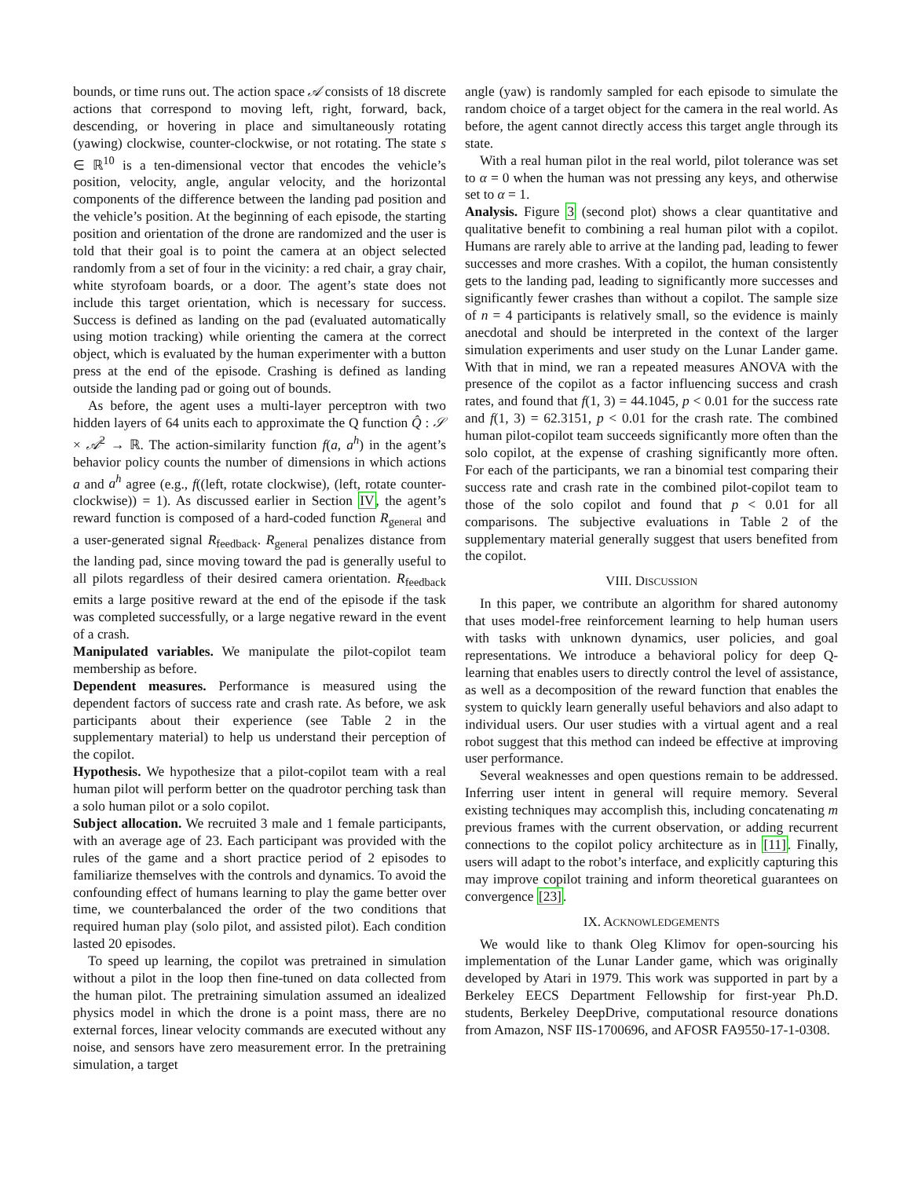bounds, or time runs out. The action space 𝒜 consists of 18 discrete actions that correspond to moving left, right, forward, back, descending, or hovering in place and simultaneously rotating (yawing) clockwise, counter-clockwise, or not rotating. The state s ∈ ℝ<sup>10</sup> is a ten-dimensional vector that encodes the vehicle’s position, velocity, angle, angular velocity, and the horizontal components of the difference between the landing pad position and the vehicle’s position. At the beginning of each episode, the starting position and orientation of the drone are randomized and the user is told that their goal is to point the camera at an object selected randomly from a set of four in the vicinity: a red chair, a gray chair, white styrofoam boards, or a door. The agent’s state does not include this target orientation, which is necessary for success. Success is defined as landing on the pad (evaluated automatically using motion tracking) while orienting the camera at the correct object, which is evaluated by the human experimenter with a button press at the end of the episode. Crashing is defined as landing outside the landing pad or going out of bounds.
As before, the agent uses a multi-layer perceptron with two hidden layers of 64 units each to approximate the Q function Q̂ : 𝒮 × 𝒜<sup>2</sup> → ℝ. The action-similarity function f(a, a<sup>h</sup>) in the agent’s behavior policy counts the number of dimensions in which actions a and a<sup>h</sup> agree (e.g., f((left, rotate clockwise), (left, rotate counter-clockwise)) = 1). As discussed earlier in Section IV, the agent’s reward function is composed of a hard-coded function R<sub>general</sub> and a user-generated signal R<sub>feedback</sub>. R<sub>general</sub> penalizes distance from the landing pad, since moving toward the pad is generally useful to all pilots regardless of their desired camera orientation. R<sub>feedback</sub> emits a large positive reward at the end of the episode if the task was completed successfully, or a large negative reward in the event of a crash.
Manipulated variables. We manipulate the pilot-copilot team membership as before.
Dependent measures. Performance is measured using the dependent factors of success rate and crash rate. As before, we ask participants about their experience (see Table 2 in the supplementary material) to help us understand their perception of the copilot.
Hypothesis. We hypothesize that a pilot-copilot team with a real human pilot will perform better on the quadrotor perching task than a solo human pilot or a solo copilot.
Subject allocation. We recruited 3 male and 1 female participants, with an average age of 23. Each participant was provided with the rules of the game and a short practice period of 2 episodes to familiarize themselves with the controls and dynamics. To avoid the confounding effect of humans learning to play the game better over time, we counterbalanced the order of the two conditions that required human play (solo pilot, and assisted pilot). Each condition lasted 20 episodes.
To speed up learning, the copilot was pretrained in simulation without a pilot in the loop then fine-tuned on data collected from the human pilot. The pretraining simulation assumed an idealized physics model in which the drone is a point mass, there are no external forces, linear velocity commands are executed without any noise, and sensors have zero measurement error. In the pretraining simulation, a target
angle (yaw) is randomly sampled for each episode to simulate the random choice of a target object for the camera in the real world. As before, the agent cannot directly access this target angle through its state.
With a real human pilot in the real world, pilot tolerance was set to α = 0 when the human was not pressing any keys, and otherwise set to α = 1.
Analysis. Figure 3 (second plot) shows a clear quantitative and qualitative benefit to combining a real human pilot with a copilot. Humans are rarely able to arrive at the landing pad, leading to fewer successes and more crashes. With a copilot, the human consistently gets to the landing pad, leading to significantly more successes and significantly fewer crashes than without a copilot. The sample size of n = 4 participants is relatively small, so the evidence is mainly anecdotal and should be interpreted in the context of the larger simulation experiments and user study on the Lunar Lander game. With that in mind, we ran a repeated measures ANOVA with the presence of the copilot as a factor influencing success and crash rates, and found that f(1, 3) = 44.1045, p < 0.01 for the success rate and f(1, 3) = 62.3151, p < 0.01 for the crash rate. The combined human pilot-copilot team succeeds significantly more often than the solo copilot, at the expense of crashing significantly more often. For each of the participants, we ran a binomial test comparing their success rate and crash rate in the combined pilot-copilot team to those of the solo copilot and found that p < 0.01 for all comparisons. The subjective evaluations in Table 2 of the supplementary material generally suggest that users benefited from the copilot.
VIII. DISCUSSION
In this paper, we contribute an algorithm for shared autonomy that uses model-free reinforcement learning to help human users with tasks with unknown dynamics, user policies, and goal representations. We introduce a behavioral policy for deep Q-learning that enables users to directly control the level of assistance, as well as a decomposition of the reward function that enables the system to quickly learn generally useful behaviors and also adapt to individual users. Our user studies with a virtual agent and a real robot suggest that this method can indeed be effective at improving user performance.
Several weaknesses and open questions remain to be addressed. Inferring user intent in general will require memory. Several existing techniques may accomplish this, including concatenating m previous frames with the current observation, or adding recurrent connections to the copilot policy architecture as in [11]. Finally, users will adapt to the robot’s interface, and explicitly capturing this may improve copilot training and inform theoretical guarantees on convergence [23].
IX. ACKNOWLEDGEMENTS
We would like to thank Oleg Klimov for open-sourcing his implementation of the Lunar Lander game, which was originally developed by Atari in 1979. This work was supported in part by a Berkeley EECS Department Fellowship for first-year Ph.D. students, Berkeley DeepDrive, computational resource donations from Amazon, NSF IIS-1700696, and AFOSR FA9550-17-1-0308.